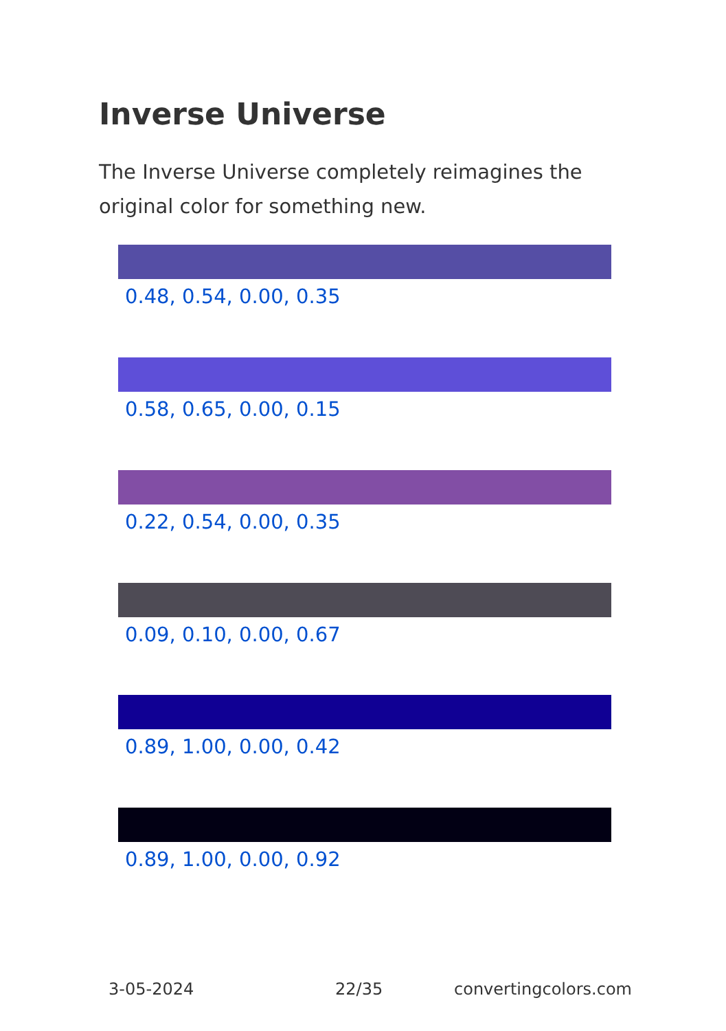Inverse Universe
The Inverse Universe completely reimagines the original color for something new.
0.48, 0.54, 0.00, 0.35
0.58, 0.65, 0.00, 0.15
0.22, 0.54, 0.00, 0.35
0.09, 0.10, 0.00, 0.67
0.89, 1.00, 0.00, 0.42
0.89, 1.00, 0.00, 0.92
3-05-2024 22/35 convertingcolors.com